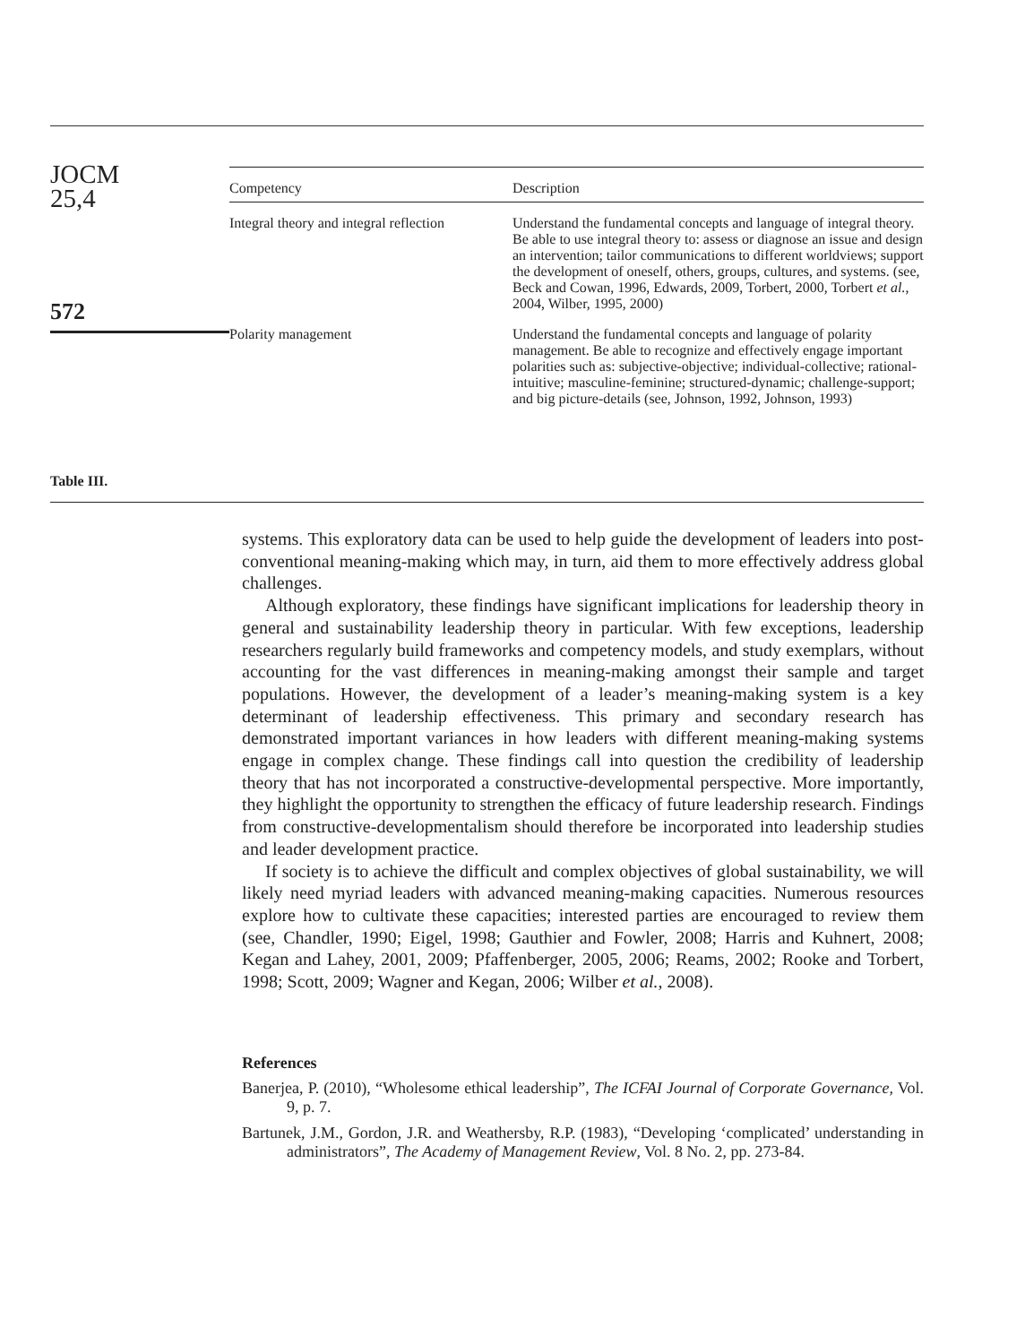JOCM
25,4
572
Table III.
| Competency | Description |
| --- | --- |
| Integral theory and integral reflection | Understand the fundamental concepts and language of integral theory. Be able to use integral theory to: assess or diagnose an issue and design an intervention; tailor communications to different worldviews; support the development of oneself, others, groups, cultures, and systems. (see, Beck and Cowan, 1996, Edwards, 2009, Torbert, 2000, Torbert et al. , 2004, Wilber, 1995, 2000) |
| Polarity management | Understand the fundamental concepts and language of polarity management. Be able to recognize and effectively engage important polarities such as: subjective-objective; individual-collective; rational-intuitive; masculine-feminine; structured-dynamic; challenge-support; and big picture-details (see, Johnson, 1992, Johnson, 1993) |
systems. This exploratory data can be used to help guide the development of leaders into post-conventional meaning-making which may, in turn, aid them to more effectively address global challenges.
Although exploratory, these findings have significant implications for leadership theory in general and sustainability leadership theory in particular. With few exceptions, leadership researchers regularly build frameworks and competency models, and study exemplars, without accounting for the vast differences in meaning-making amongst their sample and target populations. However, the development of a leader’s meaning-making system is a key determinant of leadership effectiveness. This primary and secondary research has demonstrated important variances in how leaders with different meaning-making systems engage in complex change. These findings call into question the credibility of leadership theory that has not incorporated a constructive-developmental perspective. More importantly, they highlight the opportunity to strengthen the efficacy of future leadership research. Findings from constructive-developmentalism should therefore be incorporated into leadership studies and leader development practice.
If society is to achieve the difficult and complex objectives of global sustainability, we will likely need myriad leaders with advanced meaning-making capacities. Numerous resources explore how to cultivate these capacities; interested parties are encouraged to review them (see, Chandler, 1990; Eigel, 1998; Gauthier and Fowler, 2008; Harris and Kuhnert, 2008; Kegan and Lahey, 2001, 2009; Pfaffenberger, 2005, 2006; Reams, 2002; Rooke and Torbert, 1998; Scott, 2009; Wagner and Kegan, 2006; Wilber et al., 2008).
References
Banerjea, P. (2010), “Wholesome ethical leadership”, The ICFAI Journal of Corporate Governance, Vol. 9, p. 7.
Bartunek, J.M., Gordon, J.R. and Weathersby, R.P. (1983), “Developing ‘complicated’ understanding in administrators”, The Academy of Management Review, Vol. 8 No. 2, pp. 273-84.